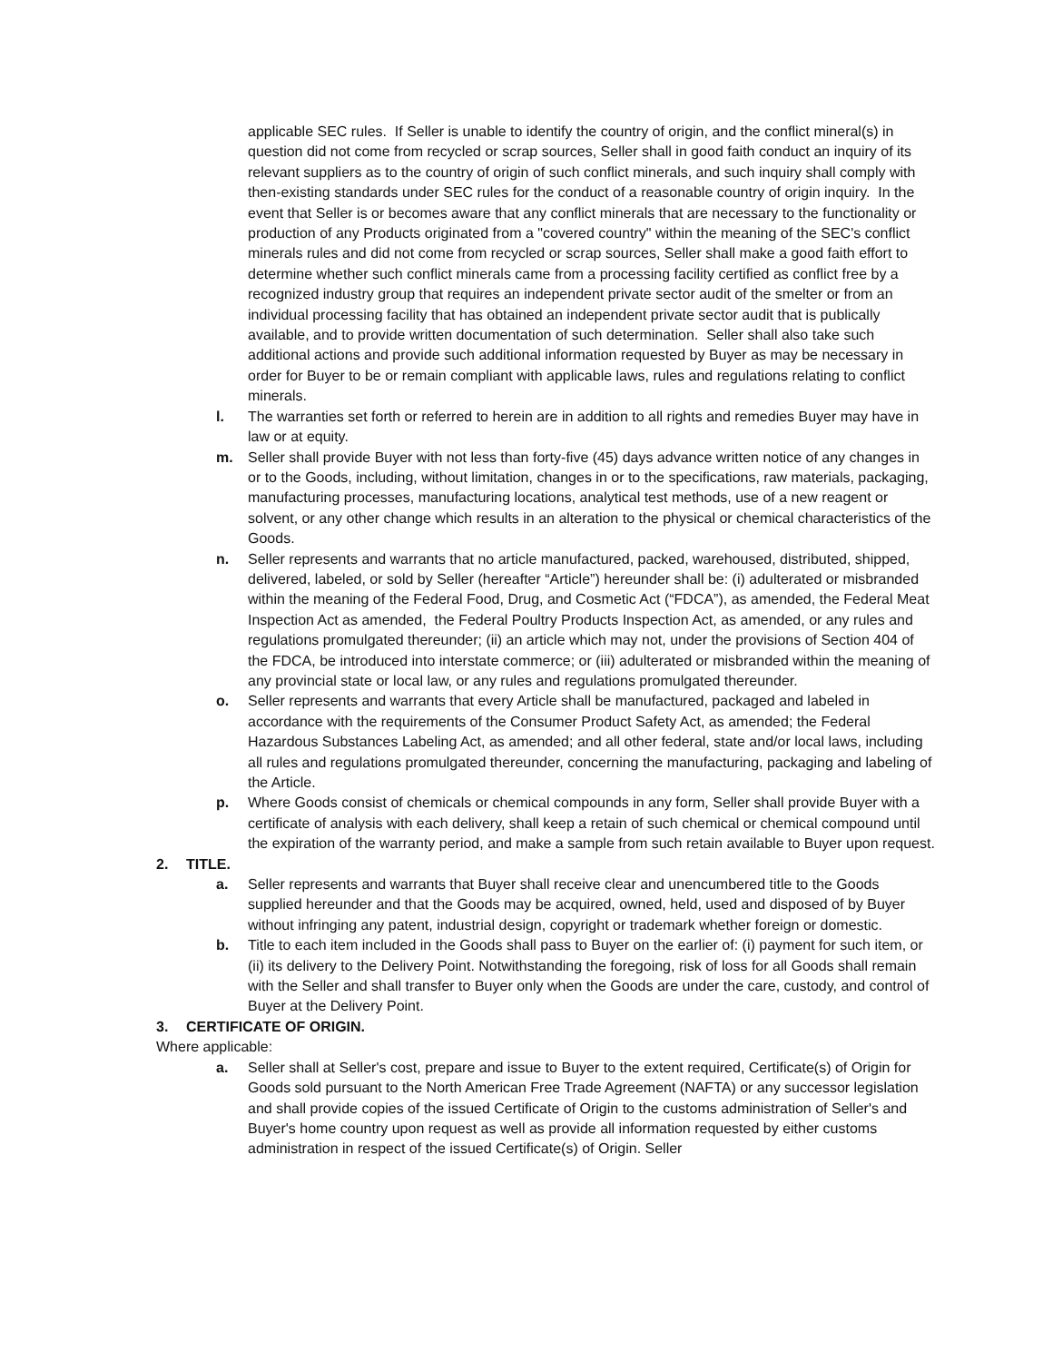applicable SEC rules. If Seller is unable to identify the country of origin, and the conflict mineral(s) in question did not come from recycled or scrap sources, Seller shall in good faith conduct an inquiry of its relevant suppliers as to the country of origin of such conflict minerals, and such inquiry shall comply with then-existing standards under SEC rules for the conduct of a reasonable country of origin inquiry. In the event that Seller is or becomes aware that any conflict minerals that are necessary to the functionality or production of any Products originated from a "covered country" within the meaning of the SEC's conflict minerals rules and did not come from recycled or scrap sources, Seller shall make a good faith effort to determine whether such conflict minerals came from a processing facility certified as conflict free by a recognized industry group that requires an independent private sector audit of the smelter or from an individual processing facility that has obtained an independent private sector audit that is publically available, and to provide written documentation of such determination. Seller shall also take such additional actions and provide such additional information requested by Buyer as may be necessary in order for Buyer to be or remain compliant with applicable laws, rules and regulations relating to conflict minerals.
l. The warranties set forth or referred to herein are in addition to all rights and remedies Buyer may have in law or at equity.
m. Seller shall provide Buyer with not less than forty-five (45) days advance written notice of any changes in or to the Goods, including, without limitation, changes in or to the specifications, raw materials, packaging, manufacturing processes, manufacturing locations, analytical test methods, use of a new reagent or solvent, or any other change which results in an alteration to the physical or chemical characteristics of the Goods.
n. Seller represents and warrants that no article manufactured, packed, warehoused, distributed, shipped, delivered, labeled, or sold by Seller (hereafter “Article”) hereunder shall be: (i) adulterated or misbranded within the meaning of the Federal Food, Drug, and Cosmetic Act (“FDCA”), as amended, the Federal Meat Inspection Act as amended, the Federal Poultry Products Inspection Act, as amended, or any rules and regulations promulgated thereunder; (ii) an article which may not, under the provisions of Section 404 of the FDCA, be introduced into interstate commerce; or (iii) adulterated or misbranded within the meaning of any provincial state or local law, or any rules and regulations promulgated thereunder.
o. Seller represents and warrants that every Article shall be manufactured, packaged and labeled in accordance with the requirements of the Consumer Product Safety Act, as amended; the Federal Hazardous Substances Labeling Act, as amended; and all other federal, state and/or local laws, including all rules and regulations promulgated thereunder, concerning the manufacturing, packaging and labeling of the Article.
p. Where Goods consist of chemicals or chemical compounds in any form, Seller shall provide Buyer with a certificate of analysis with each delivery, shall keep a retain of such chemical or chemical compound until the expiration of the warranty period, and make a sample from such retain available to Buyer upon request.
2. TITLE.
a. Seller represents and warrants that Buyer shall receive clear and unencumbered title to the Goods supplied hereunder and that the Goods may be acquired, owned, held, used and disposed of by Buyer without infringing any patent, industrial design, copyright or trademark whether foreign or domestic.
b. Title to each item included in the Goods shall pass to Buyer on the earlier of: (i) payment for such item, or (ii) its delivery to the Delivery Point. Notwithstanding the foregoing, risk of loss for all Goods shall remain with the Seller and shall transfer to Buyer only when the Goods are under the care, custody, and control of Buyer at the Delivery Point.
3. CERTIFICATE OF ORIGIN.
Where applicable:
a. Seller shall at Seller's cost, prepare and issue to Buyer to the extent required, Certificate(s) of Origin for Goods sold pursuant to the North American Free Trade Agreement (NAFTA) or any successor legislation and shall provide copies of the issued Certificate of Origin to the customs administration of Seller's and Buyer's home country upon request as well as provide all information requested by either customs administration in respect of the issued Certificate(s) of Origin. Seller